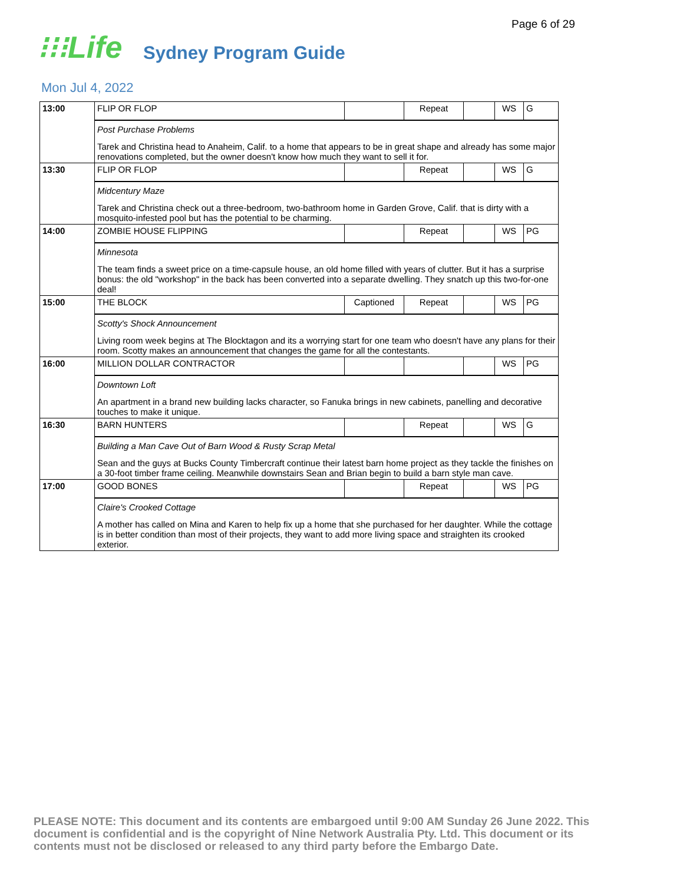Page 6 of 29
⁝⁝⁝Life Sydney Program Guide
Mon Jul 4, 2022
| 13:00 | FLIP OR FLOP | | Repeat | | WS | G |
| | Post Purchase Problems Tarek and Christina head to Anaheim, Calif. to a home that appears to be in great shape and already has some major renovations completed, but the owner doesn't know how much they want to sell it for. | | | | | |
| 13:30 | FLIP OR FLOP | | Repeat | | WS | G |
| | Midcentury Maze Tarek and Christina check out a three-bedroom, two-bathroom home in Garden Grove, Calif. that is dirty with a mosquito-infested pool but has the potential to be charming. | | | | | |
| 14:00 | ZOMBIE HOUSE FLIPPING | | Repeat | | WS | PG |
| | Minnesota The team finds a sweet price on a time-capsule house, an old home filled with years of clutter. But it has a surprise bonus: the old "workshop" in the back has been converted into a separate dwelling. They snatch up this two-for-one deal! | | | | | |
| 15:00 | THE BLOCK | Captioned | Repeat | | WS | PG |
| | Scotty's Shock Announcement Living room week begins at The Blocktagon and its a worrying start for one team who doesn't have any plans for their room. Scotty makes an announcement that changes the game for all the contestants. | | | | | |
| 16:00 | MILLION DOLLAR CONTRACTOR | | | | WS | PG |
| | Downtown Loft An apartment in a brand new building lacks character, so Fanuka brings in new cabinets, panelling and decorative touches to make it unique. | | | | | |
| 16:30 | BARN HUNTERS | | Repeat | | WS | G |
| | Building a Man Cave Out of Barn Wood & Rusty Scrap Metal Sean and the guys at Bucks County Timbercraft continue their latest barn home project as they tackle the finishes on a 30-foot timber frame ceiling. Meanwhile downstairs Sean and Brian begin to build a barn style man cave. | | | | | |
| 17:00 | GOOD BONES | | Repeat | | WS | PG |
| | Claire's Crooked Cottage A mother has called on Mina and Karen to help fix up a home that she purchased for her daughter. While the cottage is in better condition than most of their projects, they want to add more living space and straighten its crooked exterior. | | | | | |
PLEASE NOTE: This document and its contents are embargoed until 9:00 AM Sunday 26 June 2022. This document is confidential and is the copyright of Nine Network Australia Pty. Ltd. This document or its contents must not be disclosed or released to any third party before the Embargo Date.